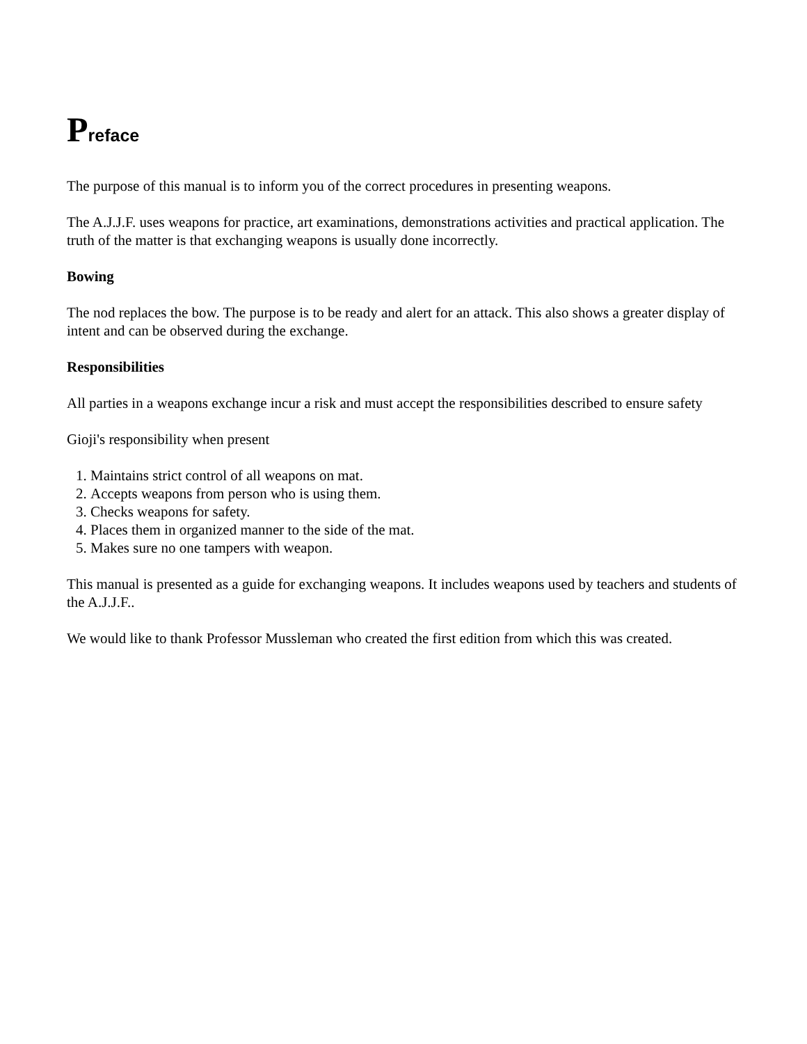Preface
The purpose of this manual is to inform you of the correct procedures in presenting weapons.
The A.J.J.F. uses weapons for practice, art examinations, demonstrations activities and practical application. The truth of the matter is that exchanging weapons is usually done incorrectly.
Bowing
The nod replaces the bow. The purpose is to be ready and alert for an attack. This also shows a greater display of intent and can be observed during the exchange.
Responsibilities
All parties in a weapons exchange incur a risk and must accept the responsibilities described to ensure safety
Gioji's responsibility when present
1. Maintains strict control of all weapons on mat.
2. Accepts weapons from person who is using them.
3. Checks weapons for safety.
4. Places them in organized manner to the side of the mat.
5. Makes sure no one tampers with weapon.
This manual is presented as a guide for exchanging weapons. It includes weapons used by teachers and students of the A.J.J.F..
We would like to thank Professor Mussleman who created the first edition from which this was created.